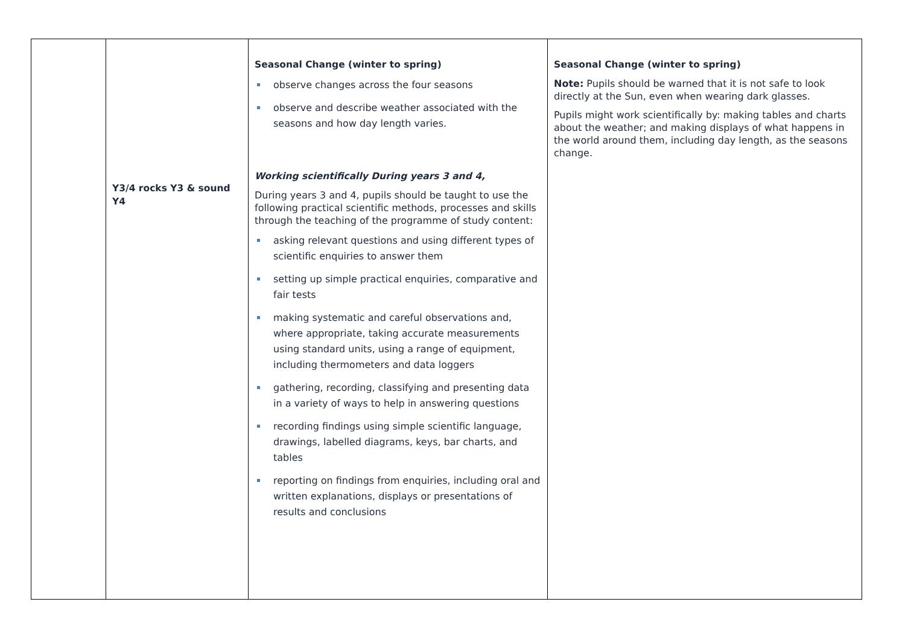| | Y3/4 rocks Y3 & sound Y4 | Seasonal Change (winter to spring) observe changes across the four seasons observe and describe weather associated with the seasons and how day length varies. Working scientifically During years 3 and 4, During years 3 and 4, pupils should be taught to use the following practical scientific methods, processes and skills through the teaching of the programme of study content: asking relevant questions and using different types of scientific enquiries to answer them setting up simple practical enquiries, comparative and fair tests making systematic and careful observations and, where appropriate, taking accurate measurements using standard units, using a range of equipment, including thermometers and data loggers gathering, recording, classifying and presenting data in a variety of ways to help in answering questions recording findings using simple scientific language, drawings, labelled diagrams, keys, bar charts, and tables reporting on findings from enquiries, including oral and written explanations, displays or presentations of results and conclusions | Seasonal Change (winter to spring) Note: Pupils should be warned that it is not safe to look directly at the Sun, even when wearing dark glasses. Pupils might work scientifically by: making tables and charts about the weather; and making displays of what happens in the world around them, including day length, as the seasons change. |